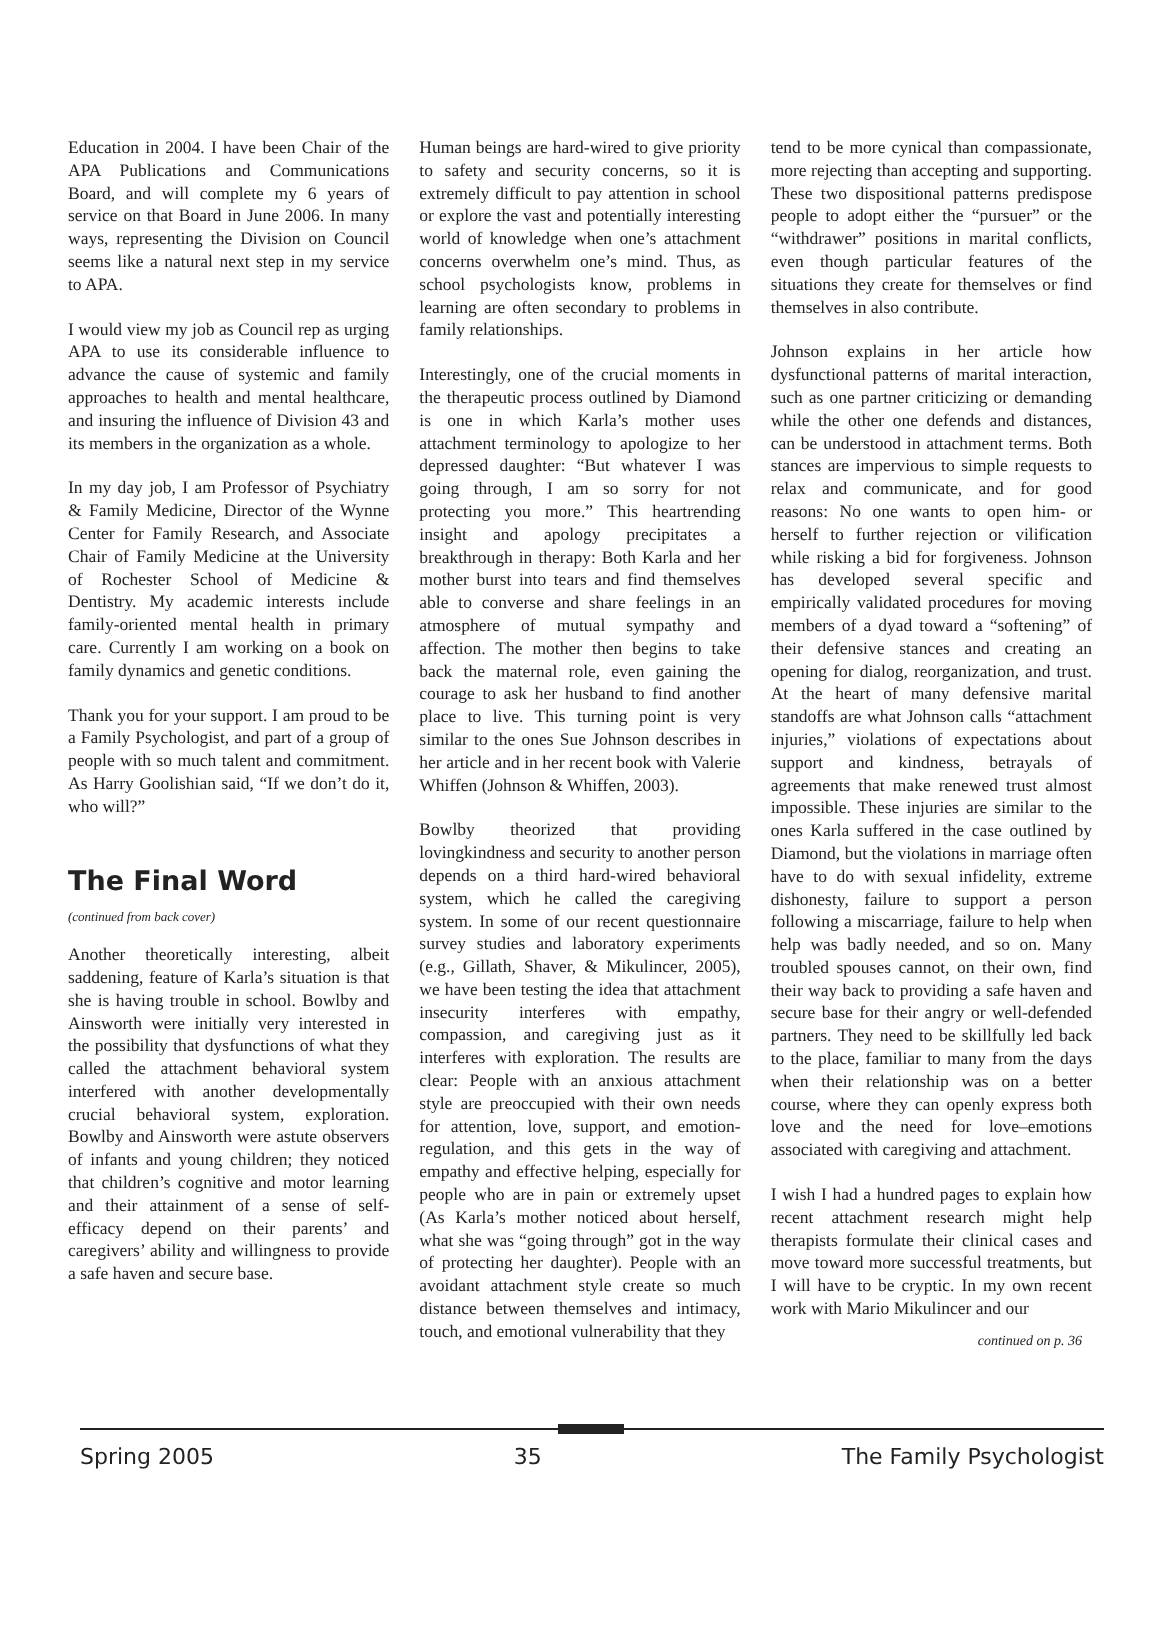Education in 2004. I have been Chair of the APA Publications and Communications Board, and will complete my 6 years of service on that Board in June 2006. In many ways, representing the Division on Council seems like a natural next step in my service to APA.
I would view my job as Council rep as urging APA to use its considerable influence to advance the cause of systemic and family approaches to health and mental healthcare, and insuring the influence of Division 43 and its members in the organization as a whole.
In my day job, I am Professor of Psychiatry & Family Medicine, Director of the Wynne Center for Family Research, and Associate Chair of Family Medicine at the University of Rochester School of Medicine & Dentistry. My academic interests include family-oriented mental health in primary care. Currently I am working on a book on family dynamics and genetic conditions.
Thank you for your support. I am proud to be a Family Psychologist, and part of a group of people with so much talent and commitment. As Harry Goolishian said, “If we don’t do it, who will?”
The Final Word
(continued from back cover)
Another theoretically interesting, albeit saddening, feature of Karla’s situation is that she is having trouble in school. Bowlby and Ainsworth were initially very interested in the possibility that dysfunctions of what they called the attachment behavioral system interfered with another developmentally crucial behavioral system, exploration. Bowlby and Ainsworth were astute observers of infants and young children; they noticed that children’s cognitive and motor learning and their attainment of a sense of self-efficacy depend on their parents’ and caregivers’ ability and willingness to provide a safe haven and secure base.
Human beings are hard-wired to give priority to safety and security concerns, so it is extremely difficult to pay attention in school or explore the vast and potentially interesting world of knowledge when one’s attachment concerns overwhelm one’s mind. Thus, as school psychologists know, problems in learning are often secondary to problems in family relationships.
Interestingly, one of the crucial moments in the therapeutic process outlined by Diamond is one in which Karla’s mother uses attachment terminology to apologize to her depressed daughter: “But whatever I was going through, I am so sorry for not protecting you more.” This heartrending insight and apology precipitates a breakthrough in therapy: Both Karla and her mother burst into tears and find themselves able to converse and share feelings in an atmosphere of mutual sympathy and affection. The mother then begins to take back the maternal role, even gaining the courage to ask her husband to find another place to live. This turning point is very similar to the ones Sue Johnson describes in her article and in her recent book with Valerie Whiffen (Johnson & Whiffen, 2003).
Bowlby theorized that providing lovingkindness and security to another person depends on a third hard-wired behavioral system, which he called the caregiving system. In some of our recent questionnaire survey studies and laboratory experiments (e.g., Gillath, Shaver, & Mikulincer, 2005), we have been testing the idea that attachment insecurity interferes with empathy, compassion, and caregiving just as it interferes with exploration. The results are clear: People with an anxious attachment style are preoccupied with their own needs for attention, love, support, and emotion-regulation, and this gets in the way of empathy and effective helping, especially for people who are in pain or extremely upset (As Karla’s mother noticed about herself, what she was “going through” got in the way of protecting her daughter). People with an avoidant attachment style create so much distance between themselves and intimacy, touch, and emotional vulnerability that they
tend to be more cynical than compassionate, more rejecting than accepting and supporting. These two dispositional patterns predispose people to adopt either the “pursuer” or the “withdrawer” positions in marital conflicts, even though particular features of the situations they create for themselves or find themselves in also contribute.
Johnson explains in her article how dysfunctional patterns of marital interaction, such as one partner criticizing or demanding while the other one defends and distances, can be understood in attachment terms. Both stances are impervious to simple requests to relax and communicate, and for good reasons: No one wants to open him- or herself to further rejection or vilification while risking a bid for forgiveness. Johnson has developed several specific and empirically validated procedures for moving members of a dyad toward a “softening” of their defensive stances and creating an opening for dialog, reorganization, and trust. At the heart of many defensive marital standoffs are what Johnson calls “attachment injuries,” violations of expectations about support and kindness, betrayals of agreements that make renewed trust almost impossible. These injuries are similar to the ones Karla suffered in the case outlined by Diamond, but the violations in marriage often have to do with sexual infidelity, extreme dishonesty, failure to support a person following a miscarriage, failure to help when help was badly needed, and so on. Many troubled spouses cannot, on their own, find their way back to providing a safe haven and secure base for their angry or well-defended partners. They need to be skillfully led back to the place, familiar to many from the days when their relationship was on a better course, where they can openly express both love and the need for love–emotions associated with caregiving and attachment.
I wish I had a hundred pages to explain how recent attachment research might help therapists formulate their clinical cases and move toward more successful treatments, but I will have to be cryptic. In my own recent work with Mario Mikulincer and our
continued on p. 36
Spring 2005 35 The Family Psychologist